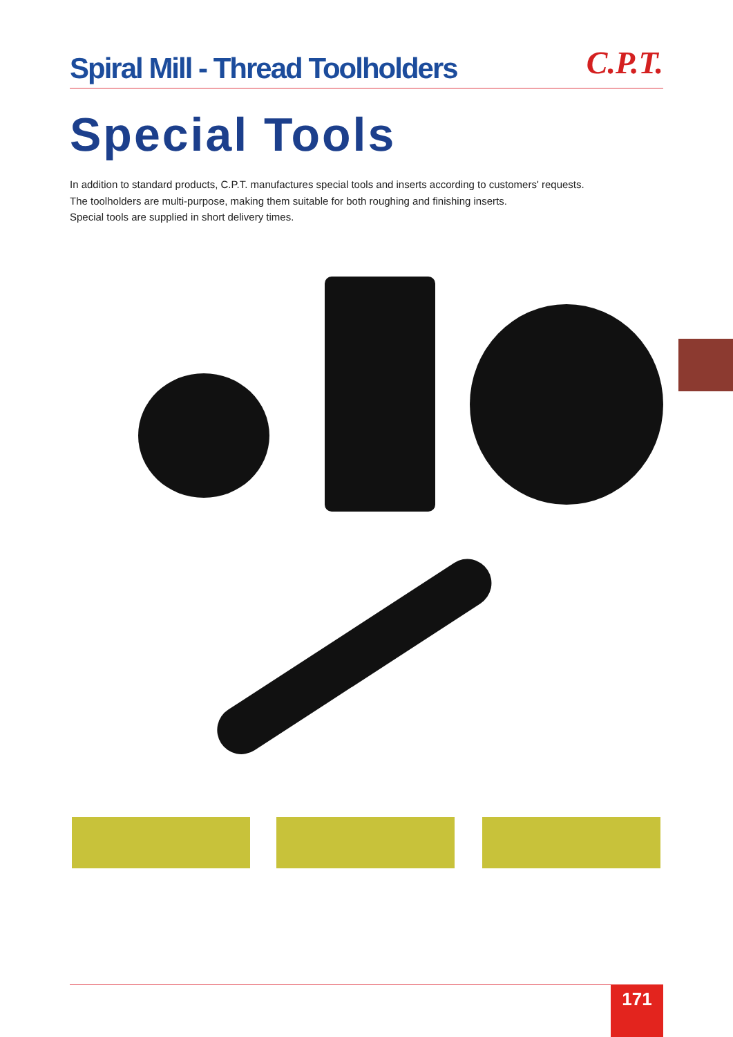Spiral Mill - Thread Toolholders
C.P.T.
Special Tools
In addition to standard products, C.P.T. manufactures special tools and inserts according to customers' requests.
The toolholders are multi-purpose, making them suitable for both roughing and finishing inserts.
Special tools are supplied in short delivery times.
171